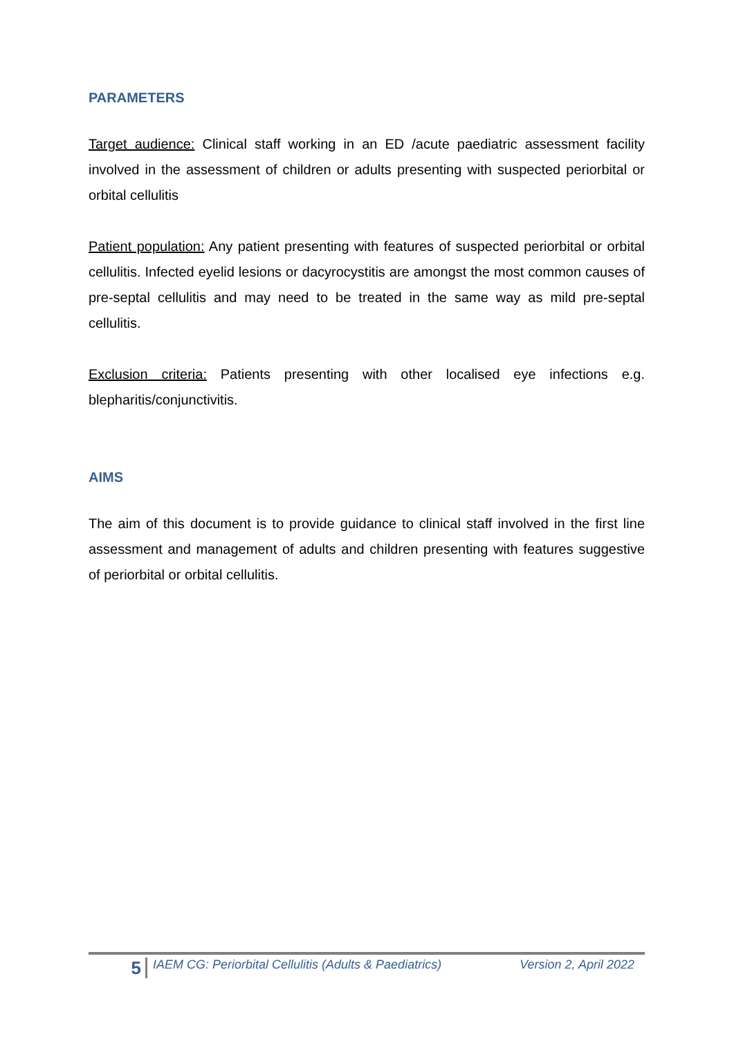PARAMETERS
Target audience: Clinical staff working in an ED /acute paediatric assessment facility involved in the assessment of children or adults presenting with suspected periorbital or orbital cellulitis
Patient population: Any patient presenting with features of suspected periorbital or orbital cellulitis. Infected eyelid lesions or dacyrocystitis are amongst the most common causes of pre-septal cellulitis and may need to be treated in the same way as mild pre-septal cellulitis.
Exclusion criteria: Patients presenting with other localised eye infections e.g. blepharitis/conjunctivitis.
AIMS
The aim of this document is to provide guidance to clinical staff involved in the first line assessment and management of adults and children presenting with features suggestive of periorbital or orbital cellulitis.
5
IAEM CG: Periorbital Cellulitis (Adults & Paediatrics)
Version 2, April 2022